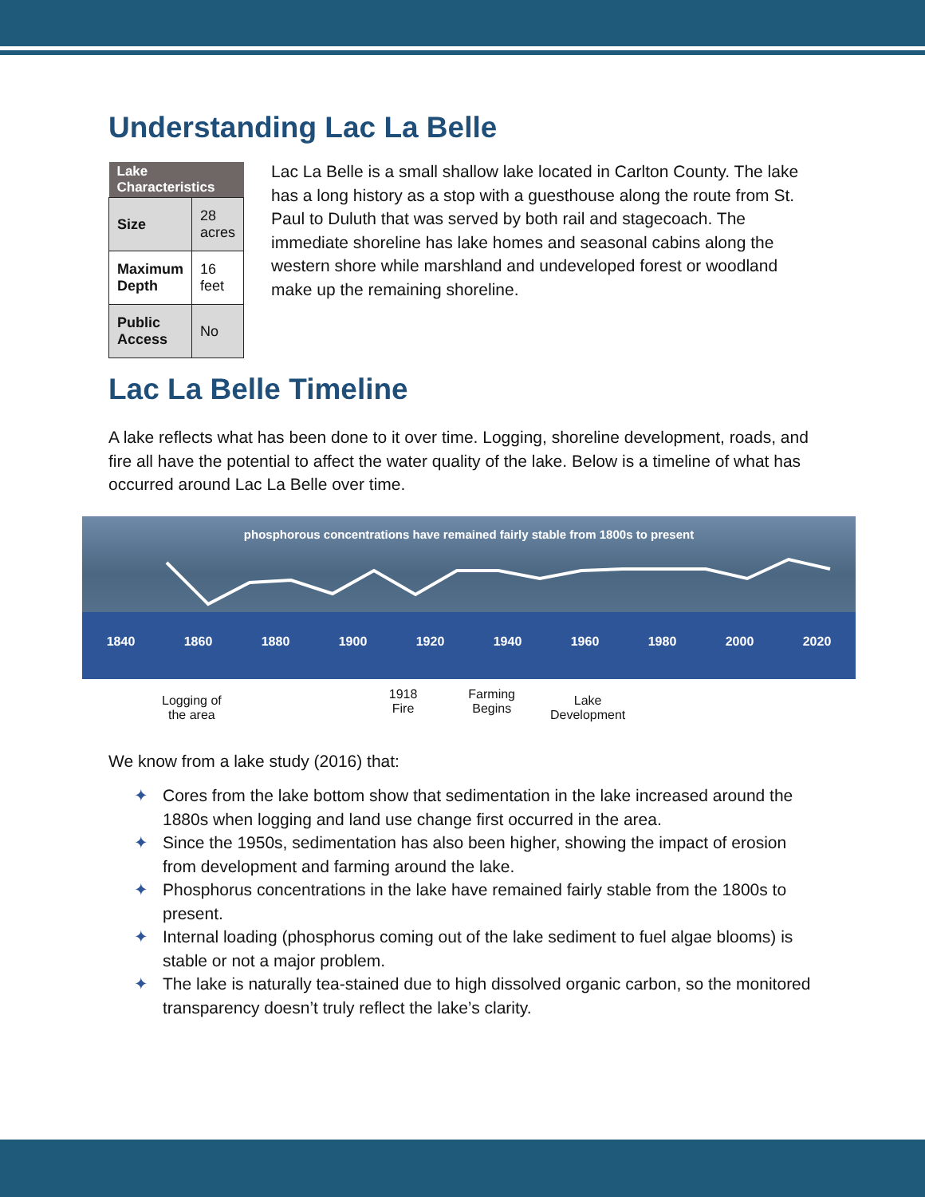Understanding Lac La Belle
| Lake Characteristics | |
| --- | --- |
| Size | 28 acres |
| Maximum Depth | 16 feet |
| Public Access | No |
Lac La Belle is a small shallow lake located in Carlton County. The lake has a long history as a stop with a guesthouse along the route from St. Paul to Duluth that was served by both rail and stagecoach. The immediate shoreline has lake homes and seasonal cabins along the western shore while marshland and undeveloped forest or woodland make up the remaining shoreline.
Lac La Belle Timeline
A lake reflects what has been done to it over time. Logging, shoreline development, roads, and fire all have the potential to affect the water quality of the lake. Below is a timeline of what has occurred around Lac La Belle over time.
phosphorous concentrations have remained fairly stable from 1800s to present
1840 1860 1880 1900 1920 1940 1960 1980 2000 2020
Logging of
the area
1918
Fire
Farming
Begins
Lake
Development
We know from a lake study (2016) that:
✦ Cores from the lake bottom show that sedimentation in the lake increased around the 1880s when logging and land use change first occurred in the area.
✦ Since the 1950s, sedimentation has also been higher, showing the impact of erosion from development and farming around the lake.
✦ Phosphorus concentrations in the lake have remained fairly stable from the 1800s to present.
✦ Internal loading (phosphorus coming out of the lake sediment to fuel algae blooms) is stable or not a major problem.
✦ The lake is naturally tea-stained due to high dissolved organic carbon, so the monitored transparency doesn’t truly reflect the lake’s clarity.